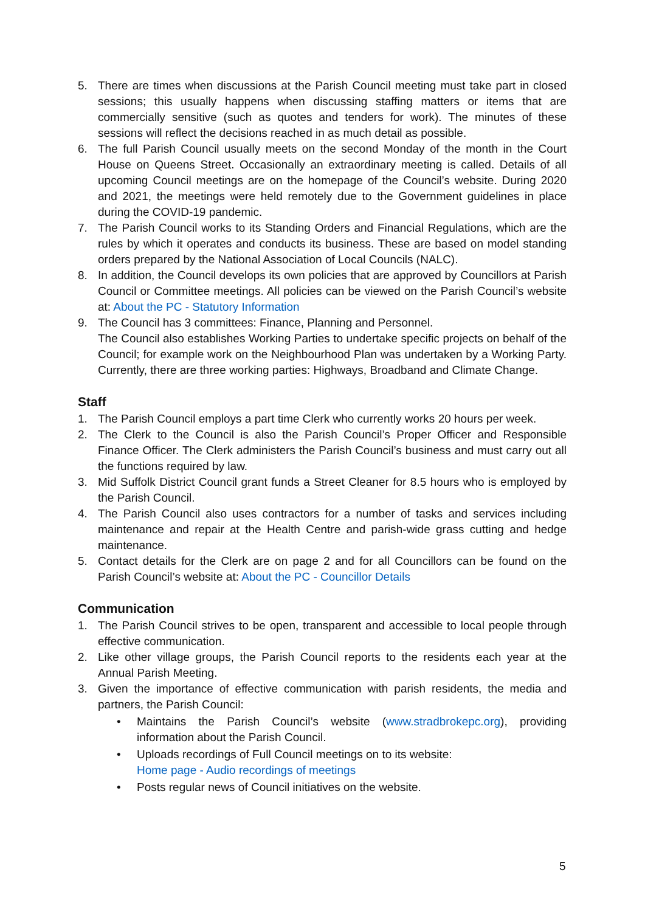5. There are times when discussions at the Parish Council meeting must take part in closed sessions; this usually happens when discussing staffing matters or items that are commercially sensitive (such as quotes and tenders for work). The minutes of these sessions will reflect the decisions reached in as much detail as possible.
6. The full Parish Council usually meets on the second Monday of the month in the Court House on Queens Street. Occasionally an extraordinary meeting is called. Details of all upcoming Council meetings are on the homepage of the Council’s website. During 2020 and 2021, the meetings were held remotely due to the Government guidelines in place during the COVID-19 pandemic.
7. The Parish Council works to its Standing Orders and Financial Regulations, which are the rules by which it operates and conducts its business. These are based on model standing orders prepared by the National Association of Local Councils (NALC).
8. In addition, the Council develops its own policies that are approved by Councillors at Parish Council or Committee meetings. All policies can be viewed on the Parish Council’s website at: About the PC - Statutory Information
9. The Council has 3 committees: Finance, Planning and Personnel.
The Council also establishes Working Parties to undertake specific projects on behalf of the Council; for example work on the Neighbourhood Plan was undertaken by a Working Party. Currently, there are three working parties: Highways, Broadband and Climate Change.
Staff
1. The Parish Council employs a part time Clerk who currently works 20 hours per week.
2. The Clerk to the Council is also the Parish Council’s Proper Officer and Responsible Finance Officer. The Clerk administers the Parish Council’s business and must carry out all the functions required by law.
3. Mid Suffolk District Council grant funds a Street Cleaner for 8.5 hours who is employed by the Parish Council.
4. The Parish Council also uses contractors for a number of tasks and services including maintenance and repair at the Health Centre and parish-wide grass cutting and hedge maintenance.
5. Contact details for the Clerk are on page 2 and for all Councillors can be found on the Parish Council’s website at: About the PC - Councillor Details
Communication
1. The Parish Council strives to be open, transparent and accessible to local people through effective communication.
2. Like other village groups, the Parish Council reports to the residents each year at the Annual Parish Meeting.
3. Given the importance of effective communication with parish residents, the media and partners, the Parish Council:
• Maintains the Parish Council’s website (www.stradbrokepc.org), providing information about the Parish Council.
• Uploads recordings of Full Council meetings on to its website:
Home page - Audio recordings of meetings
• Posts regular news of Council initiatives on the website.
5